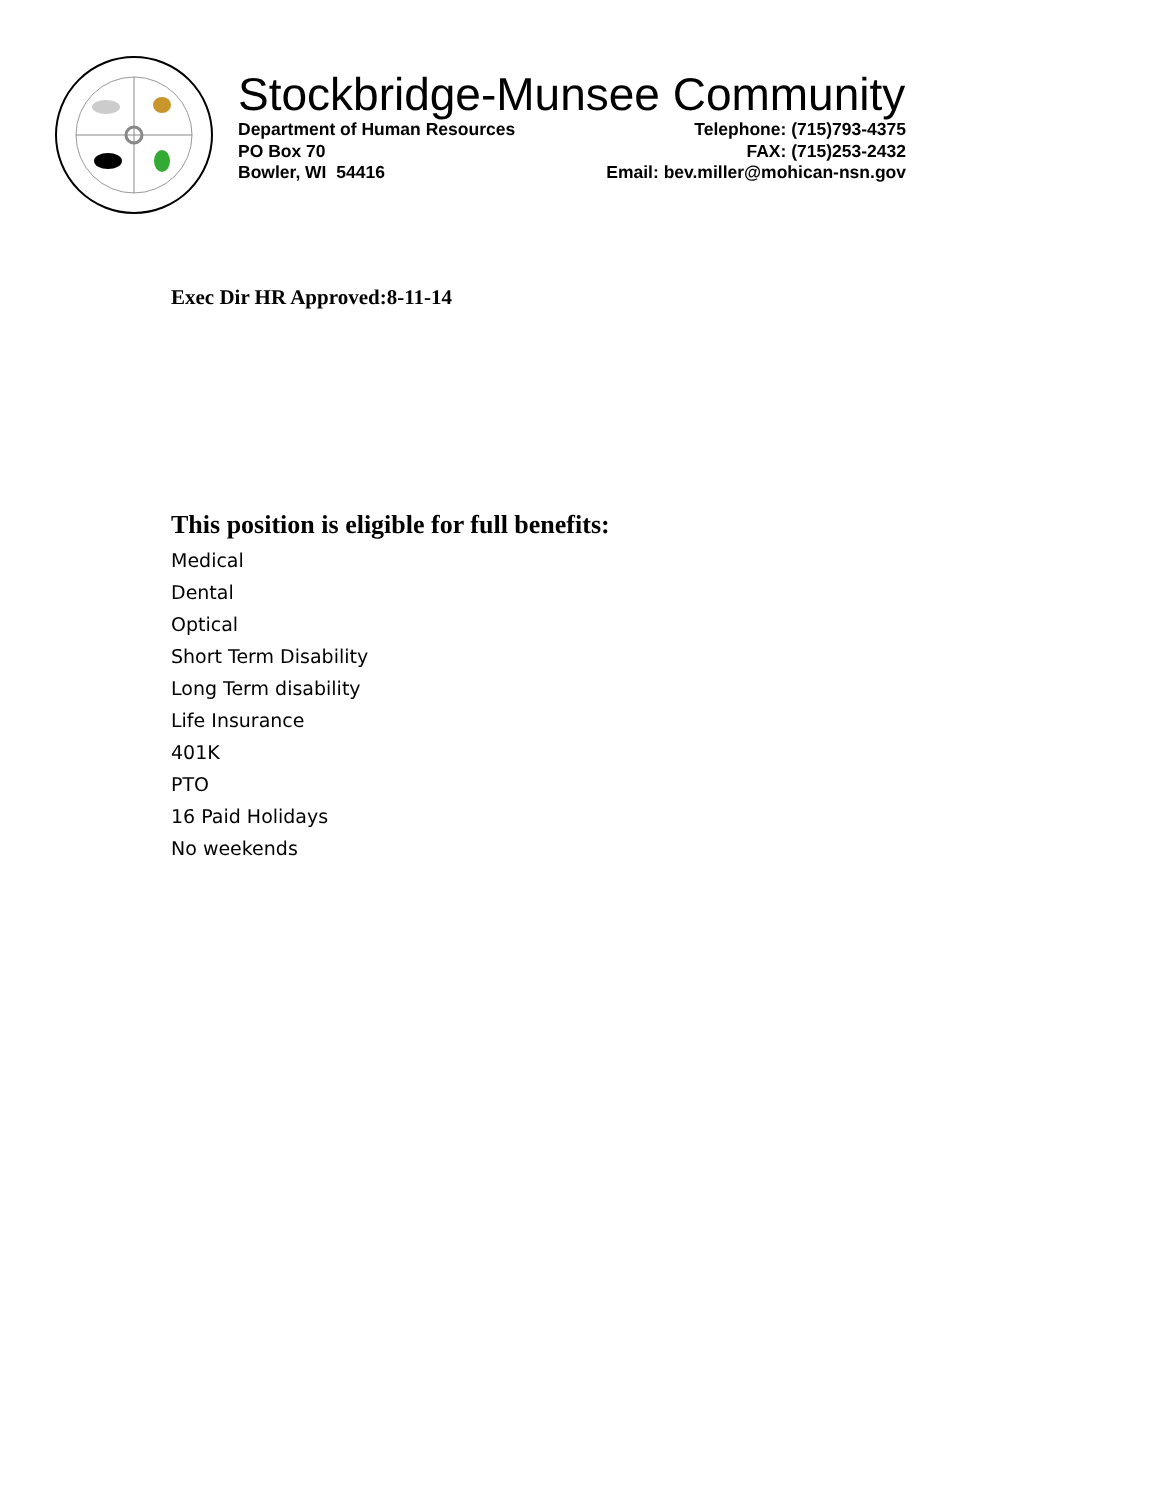Stockbridge-Munsee Community
Department of Human Resources
PO Box 70
Bowler, WI 54416
Telephone: (715)793-4375
FAX: (715)253-2432
Email: bev.miller@mohican-nsn.gov
Exec Dir HR Approved:8-11-14
This position is eligible for full benefits:
Medical
Dental
Optical
Short Term Disability
Long Term disability
Life Insurance
401K
PTO
16 Paid Holidays
No weekends